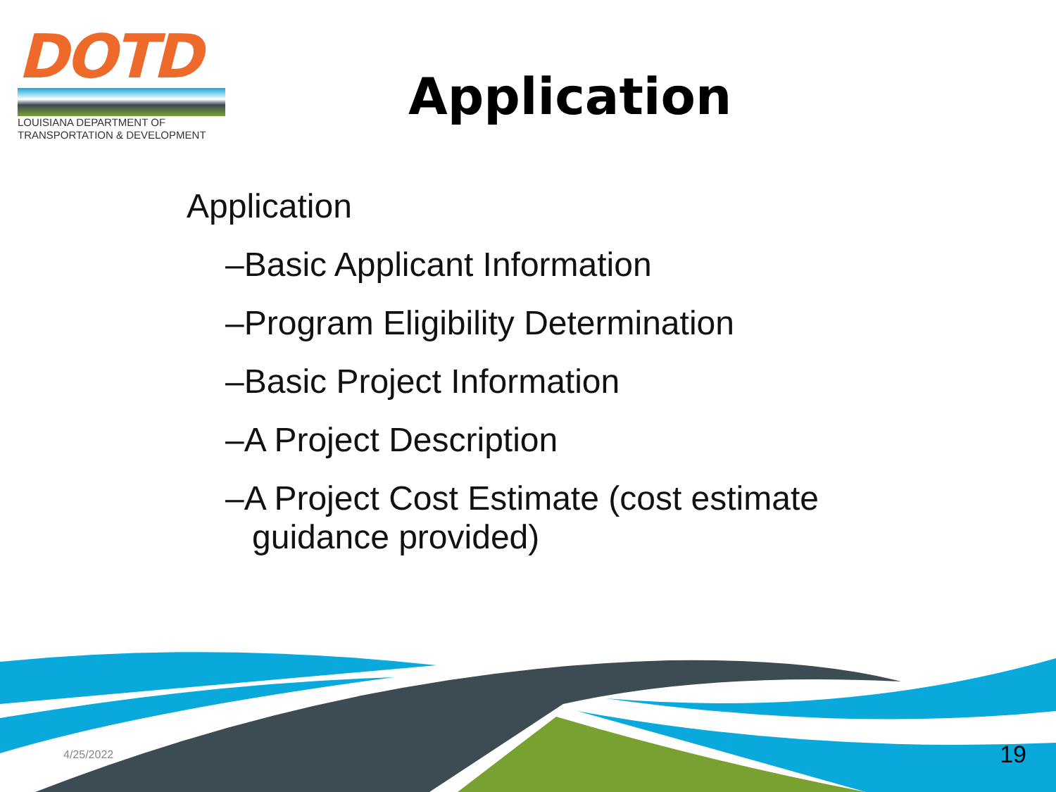DOTD
LOUISIANA DEPARTMENT OF
TRANSPORTATION & DEVELOPMENT
Application
Application
–Basic Applicant Information
–Program Eligibility Determination
–Basic Project Information
–A Project Description
–A Project Cost Estimate (cost estimate guidance provided)
4/25/2022 19